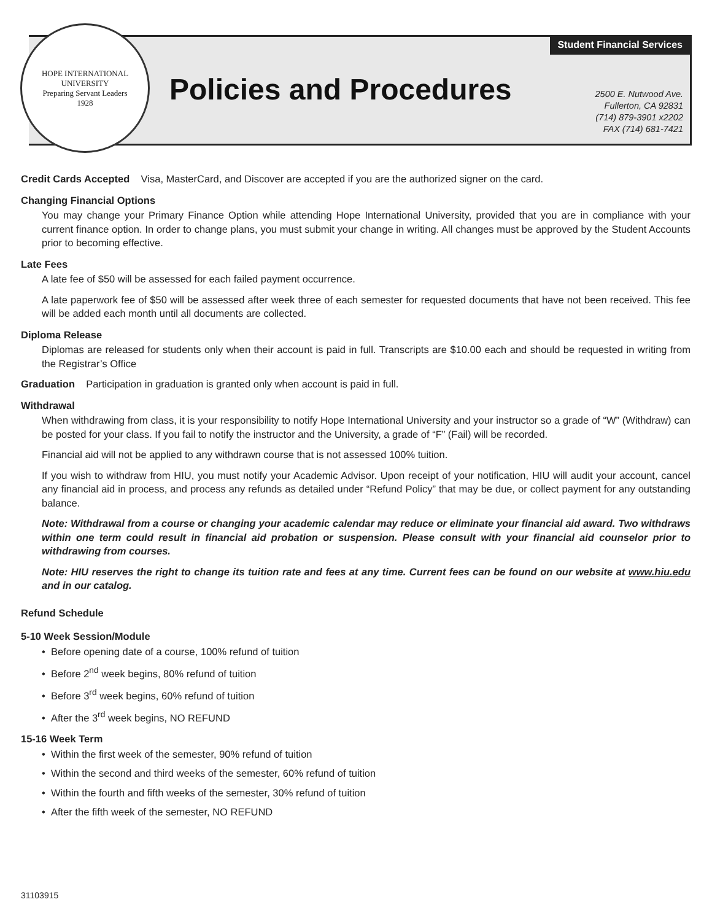HOPE INTERNATIONAL UNIVERSITY
Preparing Servant Leaders
1928
Student Financial Services
Policies and Procedures
2500 E. Nutwood Ave.
Fullerton, CA 92831
(714) 879-3901 x2202
FAX (714) 681-7421
Credit Cards Accepted Visa, MasterCard, and Discover are accepted if you are the authorized signer on the card.
Changing Financial Options
You may change your Primary Finance Option while attending Hope International University, provided that you are in compliance with your current finance option. In order to change plans, you must submit your change in writing. All changes must be approved by the Student Accounts prior to becoming effective.
Late Fees
A late fee of $50 will be assessed for each failed payment occurrence.
A late paperwork fee of $50 will be assessed after week three of each semester for requested documents that have not been received. This fee will be added each month until all documents are collected.
Diploma Release
Diplomas are released for students only when their account is paid in full. Transcripts are $10.00 each and should be requested in writing from the Registrar’s Office
Graduation Participation in graduation is granted only when account is paid in full.
Withdrawal
When withdrawing from class, it is your responsibility to notify Hope International University and your instructor so a grade of “W” (Withdraw) can be posted for your class. If you fail to notify the instructor and the University, a grade of “F” (Fail) will be recorded.
Financial aid will not be applied to any withdrawn course that is not assessed 100% tuition.
If you wish to withdraw from HIU, you must notify your Academic Advisor. Upon receipt of your notification, HIU will audit your account, cancel any financial aid in process, and process any refunds as detailed under “Refund Policy” that may be due, or collect payment for any outstanding balance.
Note: Withdrawal from a course or changing your academic calendar may reduce or eliminate your financial aid award. Two withdraws within one term could result in financial aid probation or suspension. Please consult with your financial aid counselor prior to withdrawing from courses.
Note: HIU reserves the right to change its tuition rate and fees at any time. Current fees can be found on our website at www.hiu.edu and in our catalog.
Refund Schedule
5-10 Week Session/Module
• Before opening date of a course, 100% refund of tuition
• Before 2<sup>nd</sup> week begins, 80% refund of tuition
• Before 3<sup>rd</sup> week begins, 60% refund of tuition
• After the 3<sup>rd</sup> week begins, NO REFUND
15-16 Week Term
• Within the first week of the semester, 90% refund of tuition
• Within the second and third weeks of the semester, 60% refund of tuition
• Within the fourth and fifth weeks of the semester, 30% refund of tuition
• After the fifth week of the semester, NO REFUND
31103915